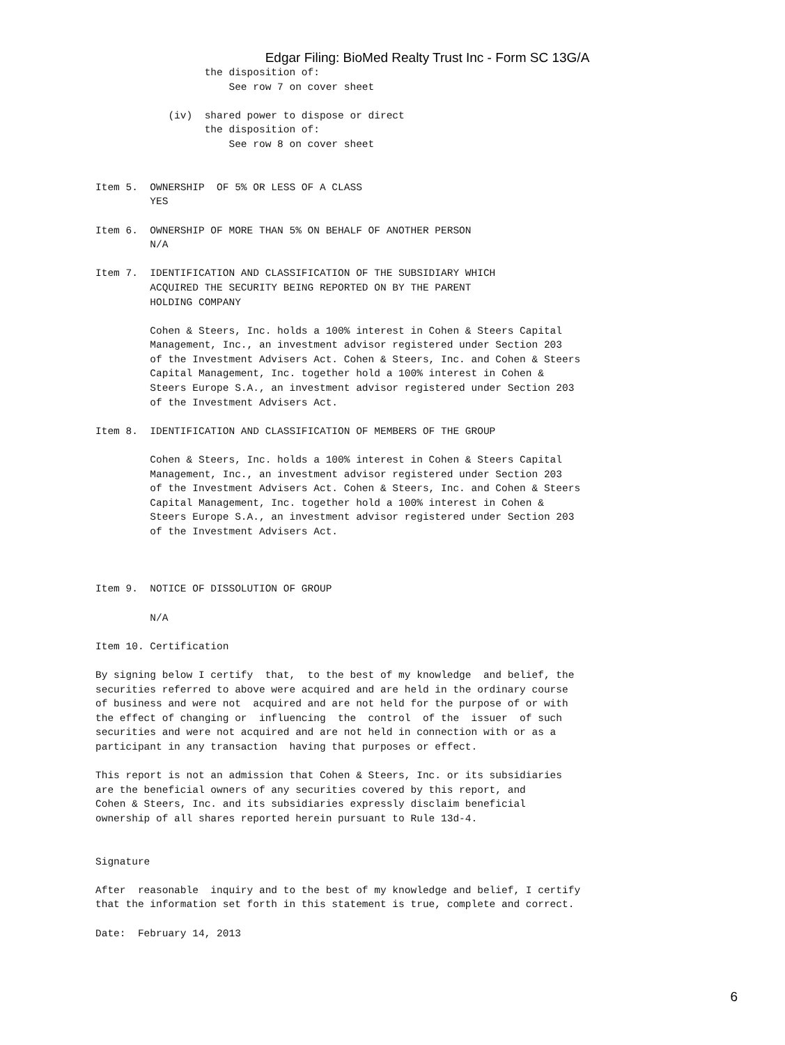Edgar Filing: BioMed Realty Trust Inc - Form SC 13G/A
                  the disposition of:
                      See row 7 on cover sheet

            (iv)  shared power to dispose or direct
                  the disposition of:
                      See row 8 on cover sheet


Item 5.  OWNERSHIP  OF 5% OR LESS OF A CLASS
         YES

Item 6.  OWNERSHIP OF MORE THAN 5% ON BEHALF OF ANOTHER PERSON
         N/A

Item 7.  IDENTIFICATION AND CLASSIFICATION OF THE SUBSIDIARY WHICH
         ACQUIRED THE SECURITY BEING REPORTED ON BY THE PARENT
         HOLDING COMPANY

         Cohen & Steers, Inc. holds a 100% interest in Cohen & Steers Capital
         Management, Inc., an investment advisor registered under Section 203
         of the Investment Advisers Act. Cohen & Steers, Inc. and Cohen & Steers
         Capital Management, Inc. together hold a 100% interest in Cohen &
         Steers Europe S.A., an investment advisor registered under Section 203
         of the Investment Advisers Act.

Item 8.  IDENTIFICATION AND CLASSIFICATION OF MEMBERS OF THE GROUP

         Cohen & Steers, Inc. holds a 100% interest in Cohen & Steers Capital
         Management, Inc., an investment advisor registered under Section 203
         of the Investment Advisers Act. Cohen & Steers, Inc. and Cohen & Steers
         Capital Management, Inc. together hold a 100% interest in Cohen &
         Steers Europe S.A., an investment advisor registered under Section 203
         of the Investment Advisers Act.



Item 9.  NOTICE OF DISSOLUTION OF GROUP

         N/A

Item 10. Certification

By signing below I certify  that,  to the best of my knowledge  and belief, the
securities referred to above were acquired and are held in the ordinary course
of business and were not  acquired and are not held for the purpose of or with
the effect of changing or  influencing  the  control  of the  issuer  of such
securities and were not acquired and are not held in connection with or as a
participant in any transaction  having that purposes or effect.

This report is not an admission that Cohen & Steers, Inc. or its subsidiaries
are the beneficial owners of any securities covered by this report, and
Cohen & Steers, Inc. and its subsidiaries expressly disclaim beneficial
ownership of all shares reported herein pursuant to Rule 13d-4.


Signature

After  reasonable  inquiry and to the best of my knowledge and belief, I certify
that the information set forth in this statement is true, complete and correct.

Date:  February 14, 2013
6